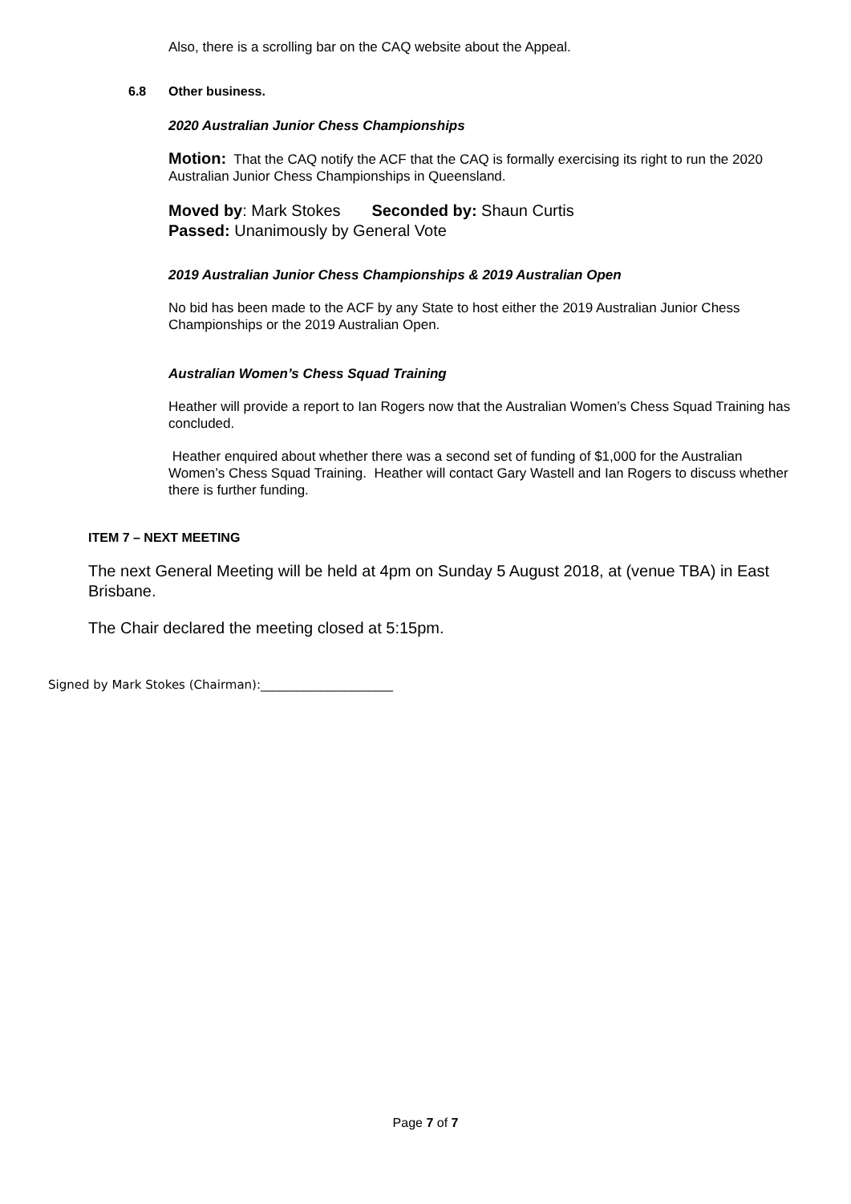Also, there is a scrolling bar on the CAQ website about the Appeal.
6.8 Other business.
2020 Australian Junior Chess Championships
Motion: That the CAQ notify the ACF that the CAQ is formally exercising its right to run the 2020 Australian Junior Chess Championships in Queensland.
Moved by: Mark Stokes Seconded by: Shaun Curtis
Passed: Unanimously by General Vote
2019 Australian Junior Chess Championships & 2019 Australian Open
No bid has been made to the ACF by any State to host either the 2019 Australian Junior Chess Championships or the 2019 Australian Open.
Australian Women’s Chess Squad Training
Heather will provide a report to Ian Rogers now that the Australian Women’s Chess Squad Training has concluded.
Heather enquired about whether there was a second set of funding of $1,000 for the Australian Women’s Chess Squad Training. Heather will contact Gary Wastell and Ian Rogers to discuss whether there is further funding.
ITEM 7 – NEXT MEETING
The next General Meeting will be held at 4pm on Sunday 5 August 2018, at (venue TBA) in East Brisbane.
The Chair declared the meeting closed at 5:15pm.
Signed by Mark Stokes (Chairman):______________________
Page 7 of 7